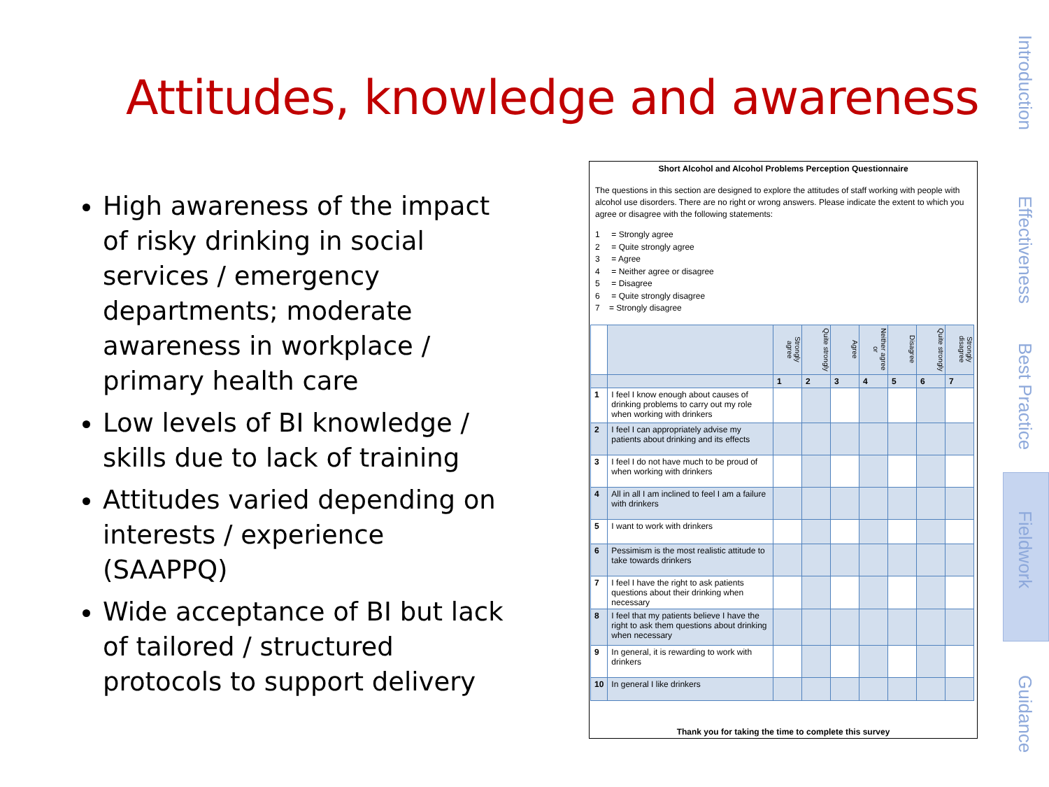Attitudes, knowledge and awareness
High awareness of the impact of risky drinking in social services / emergency departments; moderate awareness in workplace / primary health care
Low levels of BI knowledge / skills due to lack of training
Attitudes varied depending on interests / experience (SAAPPQ)
Wide acceptance of BI but lack of tailored / structured protocols to support delivery
Short Alcohol and Alcohol Problems Perception Questionnaire
The questions in this section are designed to explore the attitudes of staff working with people with alcohol use disorders. There are no right or wrong answers. Please indicate the extent to which you agree or disagree with the following statements:
1 = Strongly agree
2 = Quite strongly agree
3 = Agree
4 = Neither agree or disagree
5 = Disagree
6 = Quite strongly disagree
7 = Strongly disagree
| | | Strongly agree | Quite strongly | Agree | Neither agree or | Disagree | Quite strongly | Strongly disagree |
| | | 1 | 2 | 3 | 4 | 5 | 6 | 7 |
| 1 | I feel I know enough about causes of drinking problems to carry out my role when working with drinkers | | | | | | | |
| 2 | I feel I can appropriately advise my patients about drinking and its effects | | | | | | | |
| 3 | I feel I do not have much to be proud of when working with drinkers | | | | | | | |
| 4 | All in all I am inclined to feel I am a failure with drinkers | | | | | | | |
| 5 | I want to work with drinkers | | | | | | | |
| 6 | Pessimism is the most realistic attitude to take towards drinkers | | | | | | | |
| 7 | I feel I have the right to ask patients questions about their drinking when necessary | | | | | | | |
| 8 | I feel that my patients believe I have the right to ask them questions about drinking when necessary | | | | | | | |
| 9 | In general, it is rewarding to work with drinkers | | | | | | | |
| 10 | In general I like drinkers | | | | | | | |
Thank you for taking the time to complete this survey
Introduction
Effectiveness
Best Practice
Fieldwork
Guidance